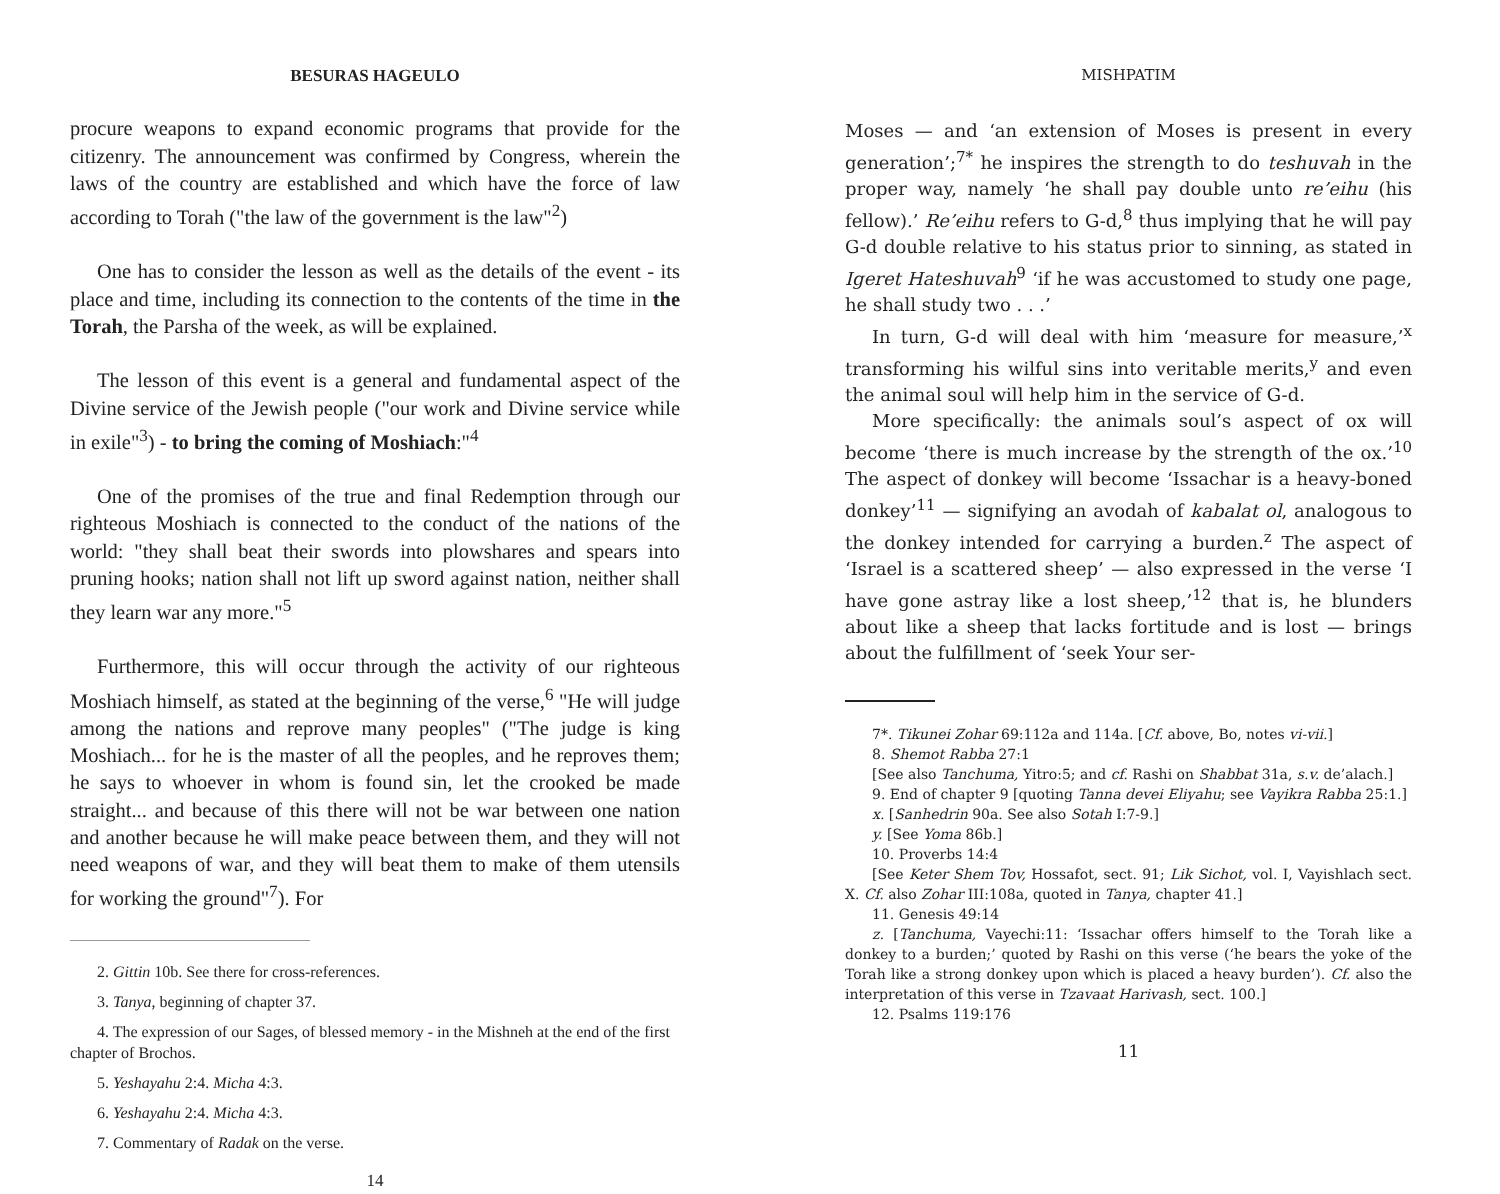BESURAS HAGEULO
procure weapons to expand economic programs that provide for the citizenry. The announcement was confirmed by Congress, wherein the laws of the country are established and which have the force of law according to Torah ("the law of the government is the law"<sup>2</sup>)
One has to consider the lesson as well as the details of the event - its place and time, including its connection to the contents of the time in the Torah, the Parsha of the week, as will be explained.
The lesson of this event is a general and fundamental aspect of the Divine service of the Jewish people ("our work and Divine service while in exile"<sup>3</sup>) - to bring the coming of Moshiach:"<sup>4</sup>
One of the promises of the true and final Redemption through our righteous Moshiach is connected to the conduct of the nations of the world: "they shall beat their swords into plowshares and spears into pruning hooks; nation shall not lift up sword against nation, neither shall they learn war any more."<sup>5</sup>
Furthermore, this will occur through the activity of our righteous Moshiach himself, as stated at the beginning of the verse,<sup>6</sup> "He will judge among the nations and reprove many peoples" ("The judge is king Moshiach... for he is the master of all the peoples, and he reproves them; he says to whoever in whom is found sin, let the crooked be made straight... and because of this there will not be war between one nation and another because he will make peace between them, and they will not need weapons of war, and they will beat them to make of them utensils for working the ground"<sup>7</sup>). For
2. Gittin 10b. See there for cross-references.
3. Tanya, beginning of chapter 37.
4. The expression of our Sages, of blessed memory - in the Mishneh at the end of the first chapter of Brochos.
5. Yeshayahu 2:4. Micha 4:3.
6. Yeshayahu 2:4. Micha 4:3.
7. Commentary of Radak on the verse.
14
MISHPATIM
Moses — and ‘an extension of Moses is present in every generation’;<sup>7*</sup> he inspires the strength to do teshuvah in the proper way, namely ‘he shall pay double unto re’eihu (his fellow).’ Re’eihu refers to G-d,<sup>8</sup> thus implying that he will pay G-d double relative to his status prior to sinning, as stated in Igeret Hateshuvah<sup>9</sup> ‘if he was accustomed to study one page, he shall study two . . .’
In turn, G-d will deal with him ‘measure for measure,’<sup>x</sup> transforming his wilful sins into veritable merits,<sup>y</sup> and even the animal soul will help him in the service of G-d.
More specifically: the animals soul’s aspect of ox will become ‘there is much increase by the strength of the ox.’<sup>10</sup> The aspect of donkey will become ‘Issachar is a heavy-boned donkey’<sup>11</sup> — signifying an avodah of kabalat ol, analogous to the donkey intended for carrying a burden.<sup>z</sup> The aspect of ‘Israel is a scattered sheep’ — also expressed in the verse ‘I have gone astray like a lost sheep,’<sup>12</sup> that is, he blunders about like a sheep that lacks fortitude and is lost — brings about the fulfillment of ‘seek Your ser-
7*. Tikunei Zohar 69:112a and 114a. [Cf. above, Bo, notes vi-vii.]
8. Shemot Rabba 27:1
[See also Tanchuma, Yitro:5; and cf. Rashi on Shabbat 31a, s.v. de’alach.]
9. End of chapter 9 [quoting Tanna devei Eliyahu; see Vayikra Rabba 25:1.]
x. [Sanhedrin 90a. See also Sotah I:7-9.]
y. [See Yoma 86b.]
10. Proverbs 14:4
[See Keter Shem Tov, Hossafot, sect. 91; Lik Sichot, vol. I, Vayishlach sect. X. Cf. also Zohar III:108a, quoted in Tanya, chapter 41.]
11. Genesis 49:14
z. [Tanchuma, Vayechi:11: ‘Issachar offers himself to the Torah like a donkey to a burden;’ quoted by Rashi on this verse (‘he bears the yoke of the Torah like a strong donkey upon which is placed a heavy burden’). Cf. also the interpretation of this verse in Tzavaat Harivash, sect. 100.]
12. Psalms 119:176
11